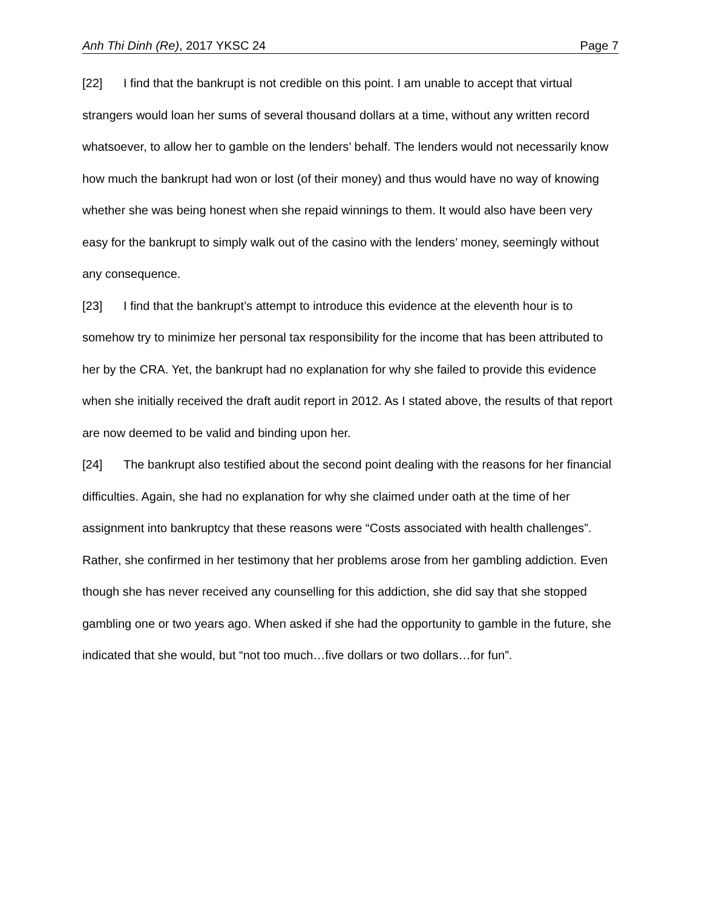Anh Thi Dinh (Re), 2017 YKSC 24 Page 7
[22] I find that the bankrupt is not credible on this point. I am unable to accept that virtual strangers would loan her sums of several thousand dollars at a time, without any written record whatsoever, to allow her to gamble on the lenders’ behalf. The lenders would not necessarily know how much the bankrupt had won or lost (of their money) and thus would have no way of knowing whether she was being honest when she repaid winnings to them. It would also have been very easy for the bankrupt to simply walk out of the casino with the lenders’ money, seemingly without any consequence.
[23] I find that the bankrupt’s attempt to introduce this evidence at the eleventh hour is to somehow try to minimize her personal tax responsibility for the income that has been attributed to her by the CRA. Yet, the bankrupt had no explanation for why she failed to provide this evidence when she initially received the draft audit report in 2012. As I stated above, the results of that report are now deemed to be valid and binding upon her.
[24] The bankrupt also testified about the second point dealing with the reasons for her financial difficulties. Again, she had no explanation for why she claimed under oath at the time of her assignment into bankruptcy that these reasons were “Costs associated with health challenges”. Rather, she confirmed in her testimony that her problems arose from her gambling addiction. Even though she has never received any counselling for this addiction, she did say that she stopped gambling one or two years ago. When asked if she had the opportunity to gamble in the future, she indicated that she would, but “not too much…five dollars or two dollars…for fun”.